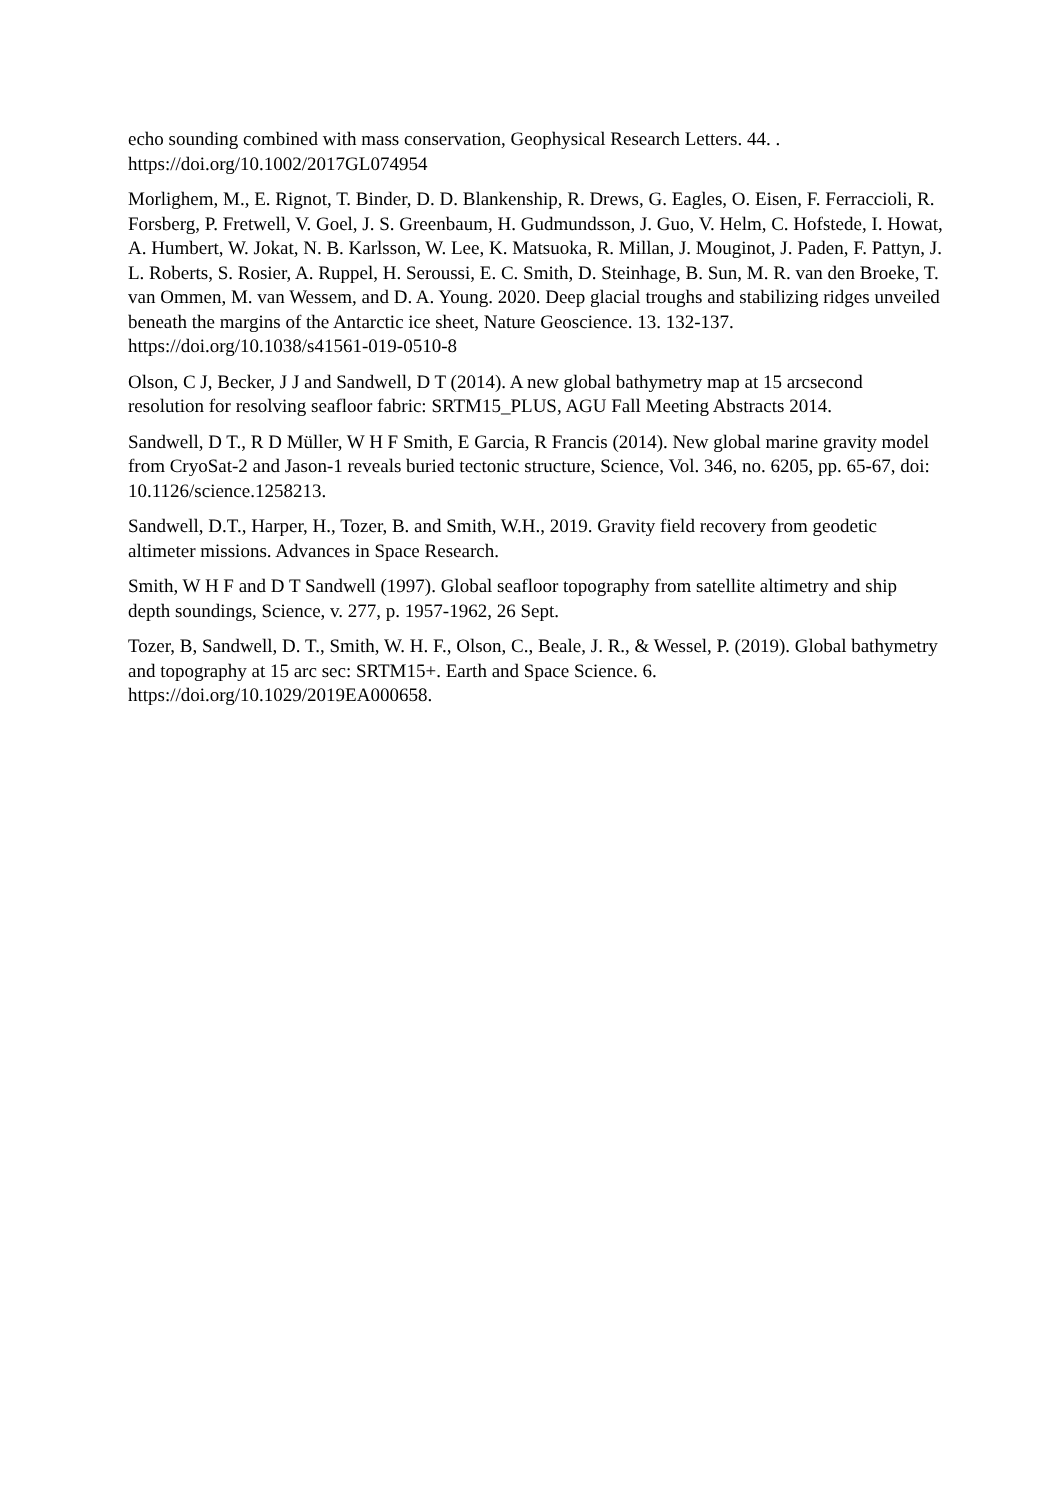echo sounding combined with mass conservation, Geophysical Research Letters. 44. . https://doi.org/10.1002/2017GL074954
Morlighem, M., E. Rignot, T. Binder, D. D. Blankenship, R. Drews, G. Eagles, O. Eisen, F. Ferraccioli, R. Forsberg, P. Fretwell, V. Goel, J. S. Greenbaum, H. Gudmundsson, J. Guo, V. Helm, C. Hofstede, I. Howat, A. Humbert, W. Jokat, N. B. Karlsson, W. Lee, K. Matsuoka, R. Millan, J. Mouginot, J. Paden, F. Pattyn, J. L. Roberts, S. Rosier, A. Ruppel, H. Seroussi, E. C. Smith, D. Steinhage, B. Sun, M. R. van den Broeke, T. van Ommen, M. van Wessem, and D. A. Young. 2020. Deep glacial troughs and stabilizing ridges unveiled beneath the margins of the Antarctic ice sheet, Nature Geoscience. 13. 132-137. https://doi.org/10.1038/s41561-019-0510-8
Olson, C J, Becker, J J and Sandwell, D T (2014). A new global bathymetry map at 15 arcsecond resolution for resolving seafloor fabric: SRTM15_PLUS, AGU Fall Meeting Abstracts 2014.
Sandwell, D T., R D Müller, W H F Smith, E Garcia, R Francis (2014). New global marine gravity model from CryoSat-2 and Jason-1 reveals buried tectonic structure, Science, Vol. 346, no. 6205, pp. 65-67, doi: 10.1126/science.1258213.
Sandwell, D.T., Harper, H., Tozer, B. and Smith, W.H., 2019. Gravity field recovery from geodetic altimeter missions. Advances in Space Research.
Smith, W H F and D T Sandwell (1997). Global seafloor topography from satellite altimetry and ship depth soundings, Science, v. 277, p. 1957-1962, 26 Sept.
Tozer, B, Sandwell, D. T., Smith, W. H. F., Olson, C., Beale, J. R., & Wessel, P. (2019). Global bathymetry and topography at 15 arc sec: SRTM15+. Earth and Space Science. 6. https://doi.org/10.1029/2019EA000658.